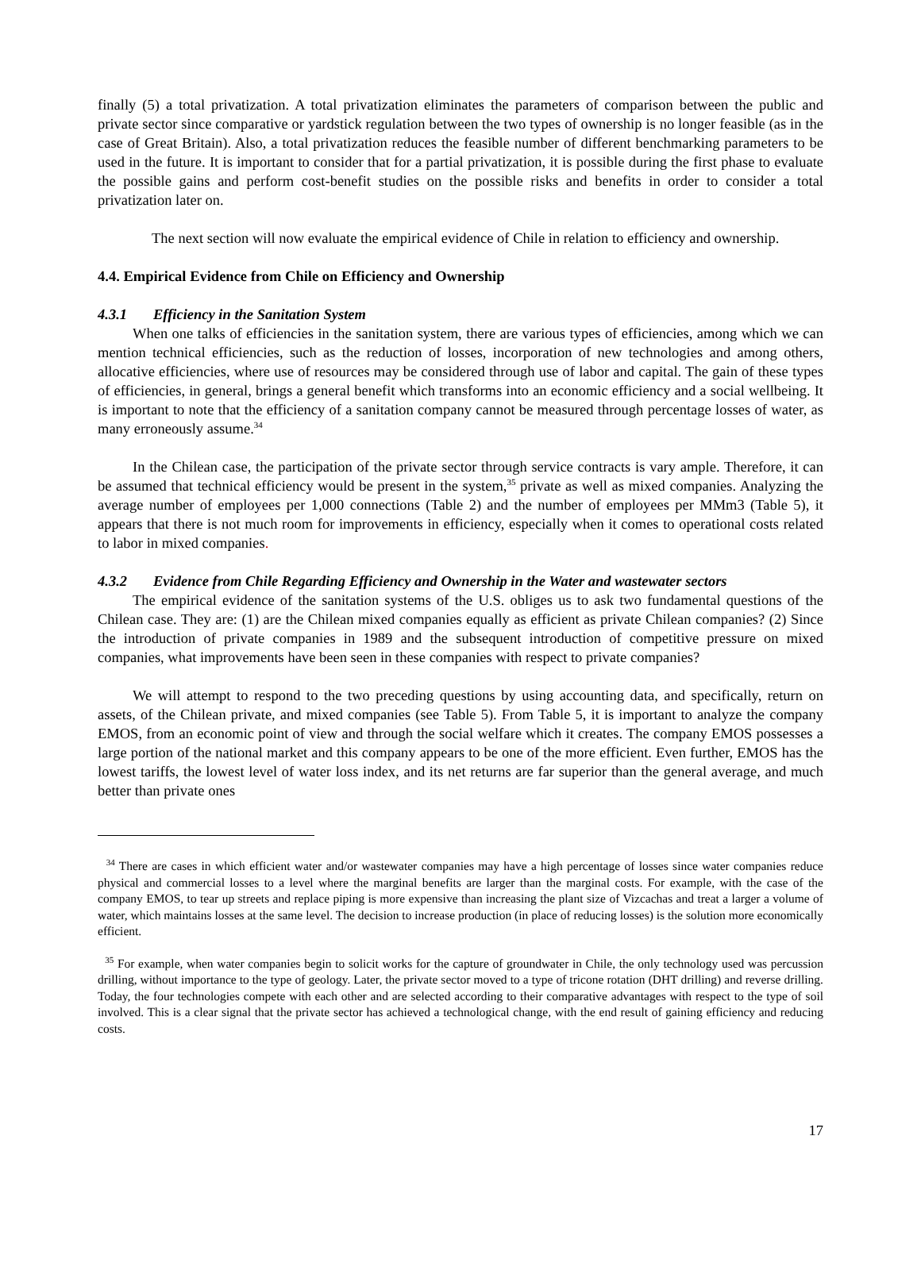finally (5) a total privatization. A total privatization eliminates the parameters of comparison between the public and private sector since comparative or yardstick regulation between the two types of ownership is no longer feasible (as in the case of Great Britain). Also, a total privatization reduces the feasible number of different benchmarking parameters to be used in the future. It is important to consider that for a partial privatization, it is possible during the first phase to evaluate the possible gains and perform cost-benefit studies on the possible risks and benefits in order to consider a total privatization later on.
The next section will now evaluate the empirical evidence of Chile in relation to efficiency and ownership.
4.4. Empirical Evidence from Chile on Efficiency and Ownership
4.3.1 Efficiency in the Sanitation System
When one talks of efficiencies in the sanitation system, there are various types of efficiencies, among which we can mention technical efficiencies, such as the reduction of losses, incorporation of new technologies and among others, allocative efficiencies, where use of resources may be considered through use of labor and capital. The gain of these types of efficiencies, in general, brings a general benefit which transforms into an economic efficiency and a social wellbeing. It is important to note that the efficiency of a sanitation company cannot be measured through percentage losses of water, as many erroneously assume.<sup>34</sup>
In the Chilean case, the participation of the private sector through service contracts is vary ample. Therefore, it can be assumed that technical efficiency would be present in the system,<sup>35</sup> private as well as mixed companies. Analyzing the average number of employees per 1,000 connections (Table 2) and the number of employees per MMm3 (Table 5), it appears that there is not much room for improvements in efficiency, especially when it comes to operational costs related to labor in mixed companies.
4.3.2 Evidence from Chile Regarding Efficiency and Ownership in the Water and wastewater sectors
The empirical evidence of the sanitation systems of the U.S. obliges us to ask two fundamental questions of the Chilean case. They are: (1) are the Chilean mixed companies equally as efficient as private Chilean companies? (2) Since the introduction of private companies in 1989 and the subsequent introduction of competitive pressure on mixed companies, what improvements have been seen in these companies with respect to private companies?
We will attempt to respond to the two preceding questions by using accounting data, and specifically, return on assets, of the Chilean private, and mixed companies (see Table 5). From Table 5, it is important to analyze the company EMOS, from an economic point of view and through the social welfare which it creates. The company EMOS possesses a large portion of the national market and this company appears to be one of the more efficient. Even further, EMOS has the lowest tariffs, the lowest level of water loss index, and its net returns are far superior than the general average, and much better than private ones
<sup>34</sup> There are cases in which efficient water and/or wastewater companies may have a high percentage of losses since water companies reduce physical and commercial losses to a level where the marginal benefits are larger than the marginal costs. For example, with the case of the company EMOS, to tear up streets and replace piping is more expensive than increasing the plant size of Vizcachas and treat a larger a volume of water, which maintains losses at the same level. The decision to increase production (in place of reducing losses) is the solution more economically efficient.
<sup>35</sup> For example, when water companies begin to solicit works for the capture of groundwater in Chile, the only technology used was percussion drilling, without importance to the type of geology. Later, the private sector moved to a type of tricone rotation (DHT drilling) and reverse drilling. Today, the four technologies compete with each other and are selected according to their comparative advantages with respect to the type of soil involved. This is a clear signal that the private sector has achieved a technological change, with the end result of gaining efficiency and reducing costs.
17